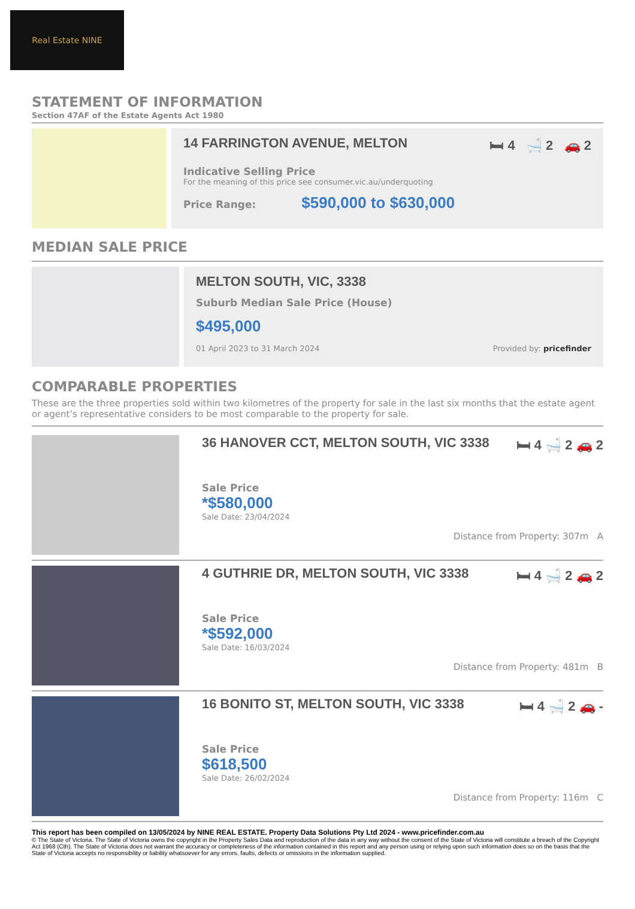Real Estate NINE
STATEMENT OF INFORMATION
Section 47AF of the Estate Agents Act 1980
14 FARRINGTON AVENUE, MELTON 🛏 4 🛁 2 🚗 2
Indicative Selling Price
For the meaning of this price see consumer.vic.au/underquoting
Price Range: $590,000 to $630,000
MEDIAN SALE PRICE
MELTON SOUTH, VIC, 3338
Suburb Median Sale Price (House)
$495,000
01 April 2023 to 31 March 2024 Provided by: pricefinder
COMPARABLE PROPERTIES
These are the three properties sold within two kilometres of the property for sale in the last six months that the estate agent or agent’s representative considers to be most comparable to the property for sale.
36 HANOVER CCT, MELTON SOUTH, VIC 3338 🛏 4 🛁 2 🚗 2
Sale Price
*$580,000
Sale Date: 23/04/2024
Distance from Property: 307m A
4 GUTHRIE DR, MELTON SOUTH, VIC 3338 🛏 4 🛁 2 🚗 2
Sale Price
*$592,000
Sale Date: 16/03/2024
Distance from Property: 481m B
16 BONITO ST, MELTON SOUTH, VIC 3338 🛏 4 🛁 2 🚗 -
Sale Price
$618,500
Sale Date: 26/02/2024
Distance from Property: 116m C
This report has been compiled on 13/05/2024 by NINE REAL ESTATE. Property Data Solutions Pty Ltd 2024 - www.pricefinder.com.au
© The State of Victoria. The State of Victoria owns the copyright in the Property Sales Data and reproduction of the data in any way without the consent of the State of Victoria will constitute a breach of the Copyright Act 1968 (Cth). The State of Victoria does not warrant the accuracy or completeness of the information contained in this report and any person using or relying upon such information does so on the basis that the State of Victoria accepts no responsibility or liability whatsoever for any errors, faults, defects or omissions in the information supplied.